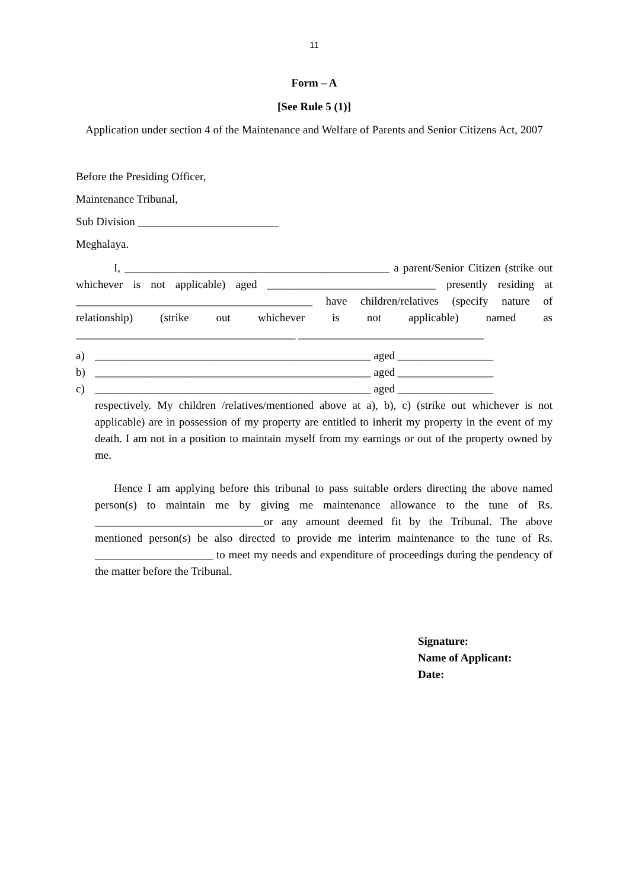11
Form – A
[See Rule 5 (1)]
Application under section 4 of the Maintenance and Welfare of Parents and Senior Citizens Act, 2007
Before the Presiding Officer,
Maintenance Tribunal,
Sub Division _________________________
Meghalaya.
I, _______________________________________________ a parent/Senior Citizen (strike out whichever is not applicable) aged ______________________________ presently residing at __________________________________________ have children/relatives (specify nature of relationship) (strike out whichever is not applicable) named as _______________________________________ _________________________________
a) _________________________________________________ aged _________________
b) _________________________________________________ aged _________________
c) _________________________________________________ aged _________________
respectively. My children /relatives/mentioned above at a), b), c) (strike out whichever is not applicable) are in possession of my property are entitled to inherit my property in the event of my death. I am not in a position to maintain myself from my earnings or out of the property owned by me.
Hence I am applying before this tribunal to pass suitable orders directing the above named person(s) to maintain me by giving me maintenance allowance to the tune of Rs. ______________________________or any amount deemed fit by the Tribunal. The above mentioned person(s) be also directed to provide me interim maintenance to the tune of Rs. _____________________ to meet my needs and expenditure of proceedings during the pendency of the matter before the Tribunal.
Signature:
Name of Applicant:
Date: